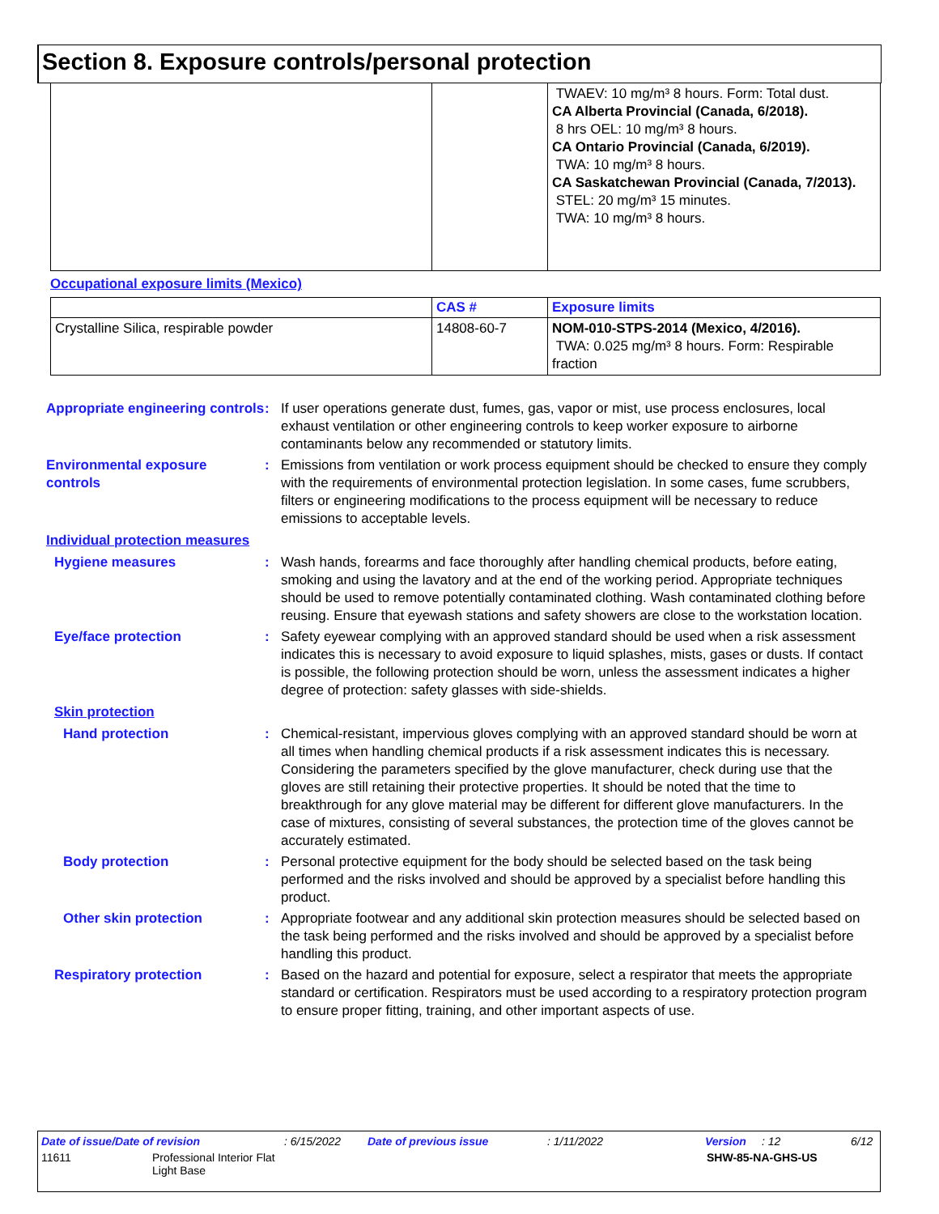Section 8. Exposure controls/personal protection
| | | TWAEV: 10 mg/m³ 8 hours. Form: Total dust. CA Alberta Provincial (Canada, 6/2018). 8 hrs OEL: 10 mg/m³ 8 hours. CA Ontario Provincial (Canada, 6/2019). TWA: 10 mg/m³ 8 hours. CA Saskatchewan Provincial (Canada, 7/2013). STEL: 20 mg/m³ 15 minutes. TWA: 10 mg/m³ 8 hours. |
Occupational exposure limits (Mexico)
| | CAS # | Exposure limits |
| --- | --- | --- |
| Crystalline Silica, respirable powder | 14808-60-7 | NOM-010-STPS-2014 (Mexico, 4/2016). TWA: 0.025 mg/m³ 8 hours. Form: Respirable fraction |
Appropriate engineering controls
: If user operations generate dust, fumes, gas, vapor or mist, use process enclosures, local exhaust ventilation or other engineering controls to keep worker exposure to airborne contaminants below any recommended or statutory limits.
Environmental exposure controls
: Emissions from ventilation or work process equipment should be checked to ensure they comply with the requirements of environmental protection legislation. In some cases, fume scrubbers, filters or engineering modifications to the process equipment will be necessary to reduce emissions to acceptable levels.
Individual protection measures
Hygiene measures : Wash hands, forearms and face thoroughly after handling chemical products, before eating, smoking and using the lavatory and at the end of the working period. Appropriate techniques should be used to remove potentially contaminated clothing. Wash contaminated clothing before reusing. Ensure that eyewash stations and safety showers are close to the workstation location.
Eye/face protection : Safety eyewear complying with an approved standard should be used when a risk assessment indicates this is necessary to avoid exposure to liquid splashes, mists, gases or dusts. If contact is possible, the following protection should be worn, unless the assessment indicates a higher degree of protection: safety glasses with side-shields.
Skin protection
Hand protection : Chemical-resistant, impervious gloves complying with an approved standard should be worn at all times when handling chemical products if a risk assessment indicates this is necessary. Considering the parameters specified by the glove manufacturer, check during use that the gloves are still retaining their protective properties. It should be noted that the time to breakthrough for any glove material may be different for different glove manufacturers. In the case of mixtures, consisting of several substances, the protection time of the gloves cannot be accurately estimated.
Body protection : Personal protective equipment for the body should be selected based on the task being performed and the risks involved and should be approved by a specialist before handling this product.
Other skin protection : Appropriate footwear and any additional skin protection measures should be selected based on the task being performed and the risks involved and should be approved by a specialist before handling this product.
Respiratory protection : Based on the hazard and potential for exposure, select a respirator that meets the appropriate standard or certification. Respirators must be used according to a respiratory protection program to ensure proper fitting, training, and other important aspects of use.
Date of issue/Date of revision: 6/15/2022 Date of previous issue: 1/11/2022 Version: 12 6/12
11611 Professional Interior Flat
Light Base SHW-85-NA-GHS-US